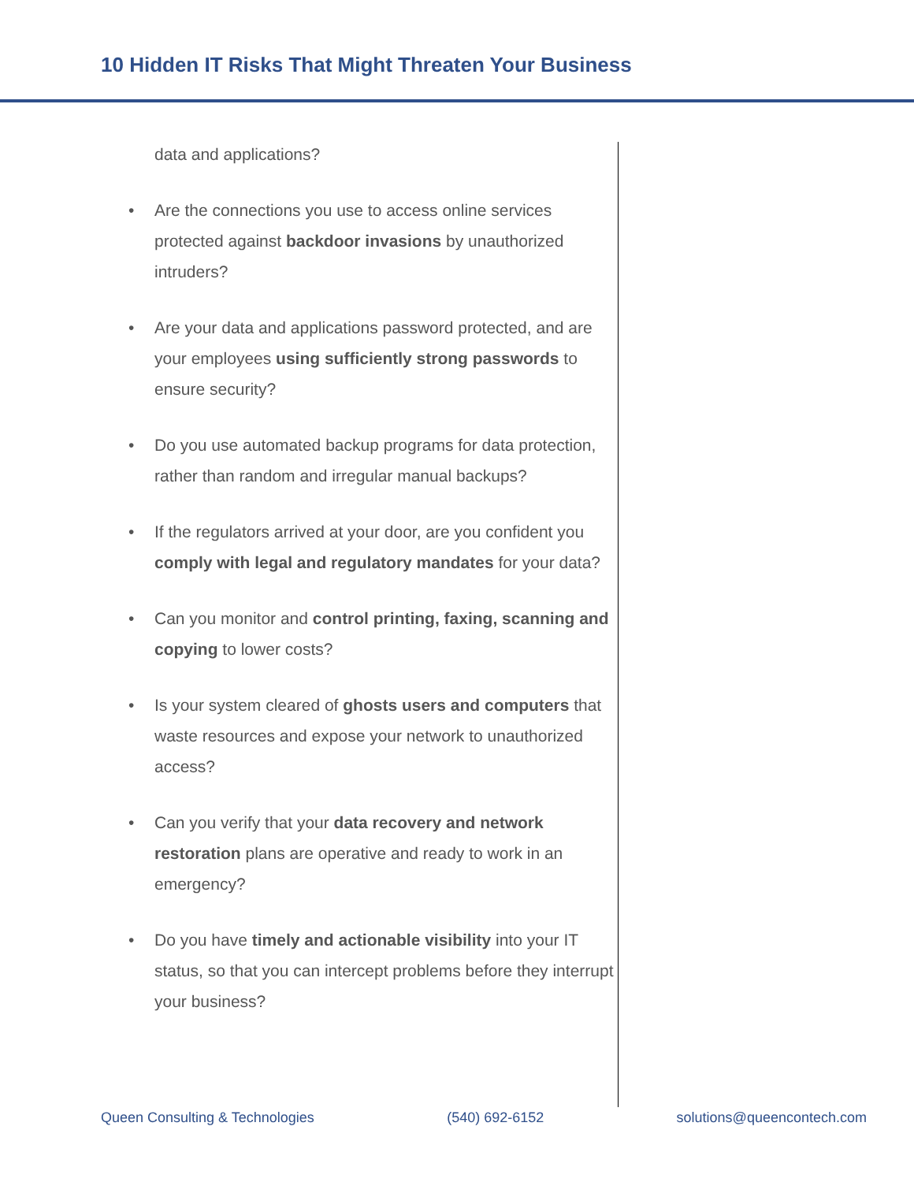10 Hidden IT Risks That Might Threaten Your Business
data and applications?
• Are the connections you use to access online services protected against backdoor invasions by unauthorized intruders?
• Are your data and applications password protected, and are your employees using sufficiently strong passwords to ensure security?
• Do you use automated backup programs for data protection, rather than random and irregular manual backups?
• If the regulators arrived at your door, are you confident you comply with legal and regulatory mandates for your data?
• Can you monitor and control printing, faxing, scanning and copying to lower costs?
• Is your system cleared of ghosts users and computers that waste resources and expose your network to unauthorized access?
• Can you verify that your data recovery and network restoration plans are operative and ready to work in an emergency?
• Do you have timely and actionable visibility into your IT status, so that you can intercept problems before they interrupt your business?
Queen Consulting & Technologies (540) 692-6152 solutions@queencontech.com